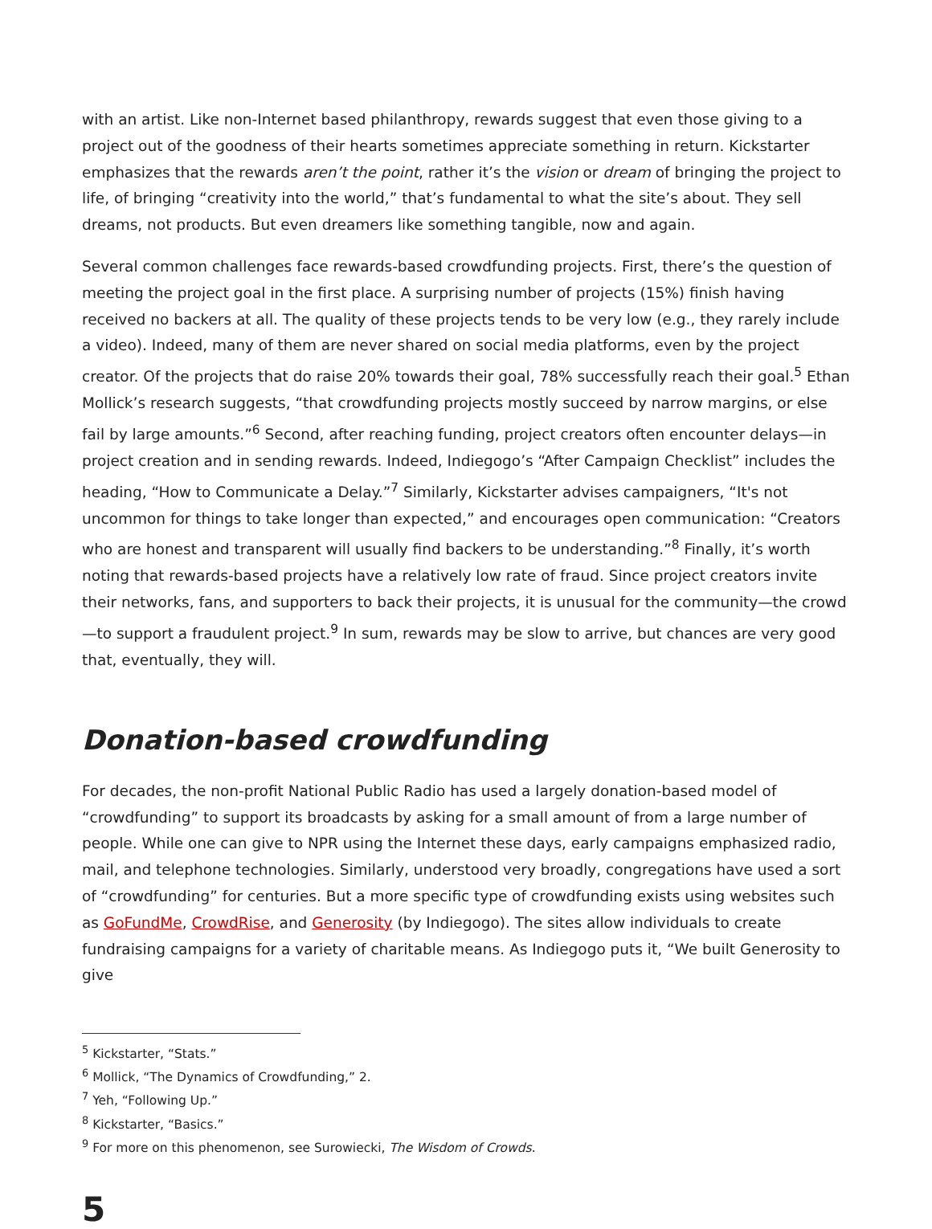with an artist. Like non-Internet based philanthropy, rewards suggest that even those giving to a project out of the goodness of their hearts sometimes appreciate something in return. Kickstarter emphasizes that the rewards aren’t the point, rather it’s the vision or dream of bringing the project to life, of bringing “creativity into the world,” that’s fundamental to what the site’s about. They sell dreams, not products. But even dreamers like something tangible, now and again.
Several common challenges face rewards-based crowdfunding projects. First, there’s the question of meeting the project goal in the first place. A surprising number of projects (15%) finish having received no backers at all. The quality of these projects tends to be very low (e.g., they rarely include a video). Indeed, many of them are never shared on social media platforms, even by the project creator. Of the projects that do raise 20% towards their goal, 78% successfully reach their goal.<sup>5</sup> Ethan Mollick’s research suggests, “that crowdfunding projects mostly succeed by narrow margins, or else fail by large amounts.”<sup>6</sup> Second, after reaching funding, project creators often encounter delays—in project creation and in sending rewards. Indeed, Indiegogo’s “After Campaign Checklist” includes the heading, “How to Communicate a Delay.”<sup>7</sup> Similarly, Kickstarter advises campaigners, “It's not uncommon for things to take longer than expected,” and encourages open communication: “Creators who are honest and transparent will usually find backers to be understanding.”<sup>8</sup> Finally, it’s worth noting that rewards-based projects have a relatively low rate of fraud. Since project creators invite their networks, fans, and supporters to back their projects, it is unusual for the community—the crowd—to support a fraudulent project.<sup>9</sup> In sum, rewards may be slow to arrive, but chances are very good that, eventually, they will.
Donation-based crowdfunding
For decades, the non-profit National Public Radio has used a largely donation-based model of “crowdfunding” to support its broadcasts by asking for a small amount of from a large number of people. While one can give to NPR using the Internet these days, early campaigns emphasized radio, mail, and telephone technologies. Similarly, understood very broadly, congregations have used a sort of “crowdfunding” for centuries. But a more specific type of crowdfunding exists using websites such as GoFundMe, CrowdRise, and Generosity (by Indiegogo). The sites allow individuals to create fundraising campaigns for a variety of charitable means. As Indiegogo puts it, “We built Generosity to give
<sup>5</sup> Kickstarter, “Stats.”
<sup>6</sup> Mollick, “The Dynamics of Crowdfunding,” 2.
<sup>7</sup> Yeh, “Following Up.”
<sup>8</sup> Kickstarter, “Basics.”
<sup>9</sup> For more on this phenomenon, see Surowiecki, The Wisdom of Crowds.
5